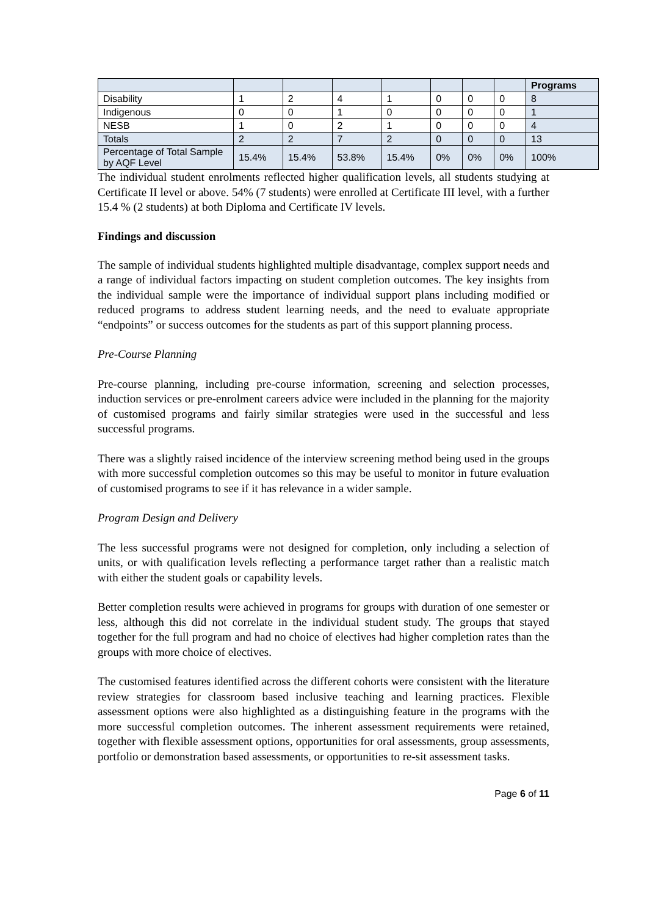| | | | | | | | | Programs |
| --- | --- | --- | --- | --- | --- | --- | --- | --- |
| Disability | 1 | 2 | 4 | 1 | 0 | 0 | 0 | 8 |
| Indigenous | 0 | 0 | 1 | 0 | 0 | 0 | 0 | 1 |
| NESB | 1 | 0 | 2 | 1 | 0 | 0 | 0 | 4 |
| Totals | 2 | 2 | 7 | 2 | 0 | 0 | 0 | 13 |
| Percentage of Total Sample by AQF Level | 15.4% | 15.4% | 53.8% | 15.4% | 0% | 0% | 0% | 100% |
The individual student enrolments reflected higher qualification levels, all students studying at Certificate II level or above. 54% (7 students) were enrolled at Certificate III level, with a further 15.4 % (2 students) at both Diploma and Certificate IV levels.
Findings and discussion
The sample of individual students highlighted multiple disadvantage, complex support needs and a range of individual factors impacting on student completion outcomes. The key insights from the individual sample were the importance of individual support plans including modified or reduced programs to address student learning needs, and the need to evaluate appropriate “endpoints” or success outcomes for the students as part of this support planning process.
Pre-Course Planning
Pre-course planning, including pre-course information, screening and selection processes, induction services or pre-enrolment careers advice were included in the planning for the majority of customised programs and fairly similar strategies were used in the successful and less successful programs.
There was a slightly raised incidence of the interview screening method being used in the groups with more successful completion outcomes so this may be useful to monitor in future evaluation of customised programs to see if it has relevance in a wider sample.
Program Design and Delivery
The less successful programs were not designed for completion, only including a selection of units, or with qualification levels reflecting a performance target rather than a realistic match with either the student goals or capability levels.
Better completion results were achieved in programs for groups with duration of one semester or less, although this did not correlate in the individual student study. The groups that stayed together for the full program and had no choice of electives had higher completion rates than the groups with more choice of electives.
The customised features identified across the different cohorts were consistent with the literature review strategies for classroom based inclusive teaching and learning practices. Flexible assessment options were also highlighted as a distinguishing feature in the programs with the more successful completion outcomes. The inherent assessment requirements were retained, together with flexible assessment options, opportunities for oral assessments, group assessments, portfolio or demonstration based assessments, or opportunities to re-sit assessment tasks.
Page 6 of 11